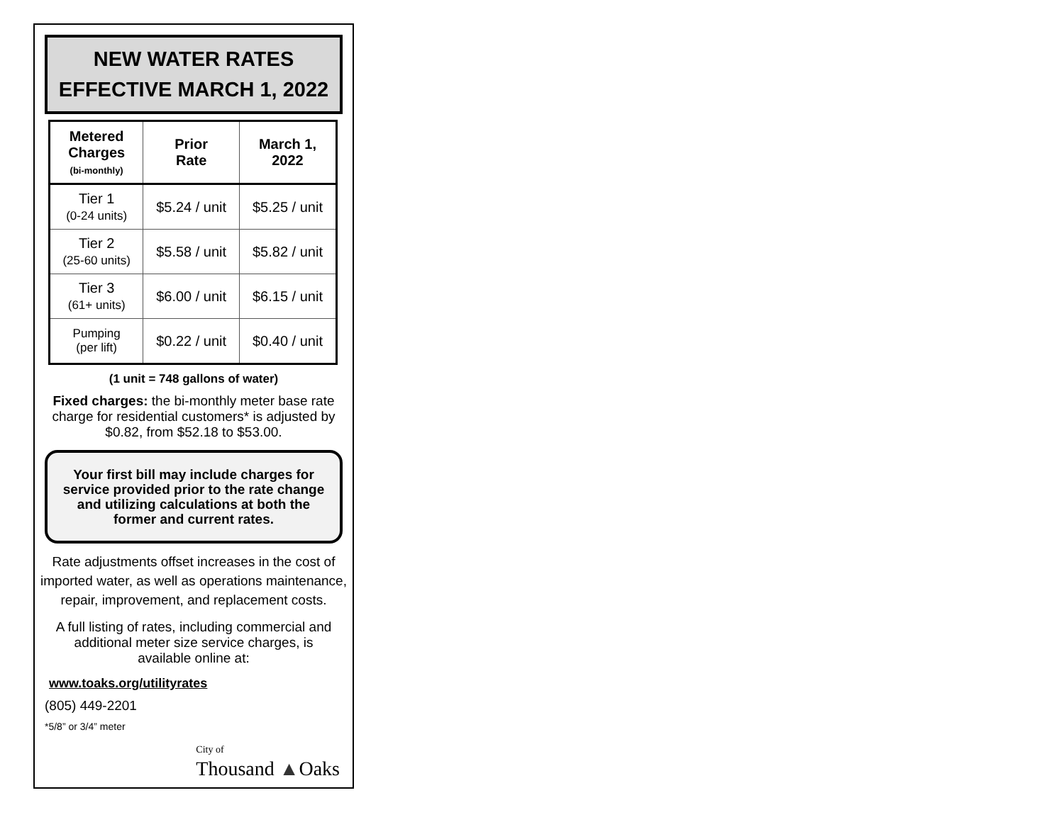NEW WATER RATES
EFFECTIVE MARCH 1, 2022
| Metered Charges (bi-monthly) | Prior Rate | March 1, 2022 |
| --- | --- | --- |
| Tier 1 (0-24 units) | $5.24 / unit | $5.25 / unit |
| Tier 2 (25-60 units) | $5.58 / unit | $5.82 / unit |
| Tier 3 (61+ units) | $6.00 / unit | $6.15 / unit |
| Pumping (per lift) | $0.22 / unit | $0.40 / unit |
(1 unit = 748 gallons of water)
Fixed charges: the bi-monthly meter base rate charge for residential customers* is adjusted by $0.82, from $52.18 to $53.00.
Your first bill may include charges for service provided prior to the rate change and utilizing calculations at both the former and current rates.
Rate adjustments offset increases in the cost of imported water, as well as operations maintenance, repair, improvement, and replacement costs.
A full listing of rates, including commercial and additional meter size service charges, is available online at:
www.toaks.org/utilityrates
(805) 449-2201
*5/8” or 3/4” meter
City of
Thousand ▲Oaks